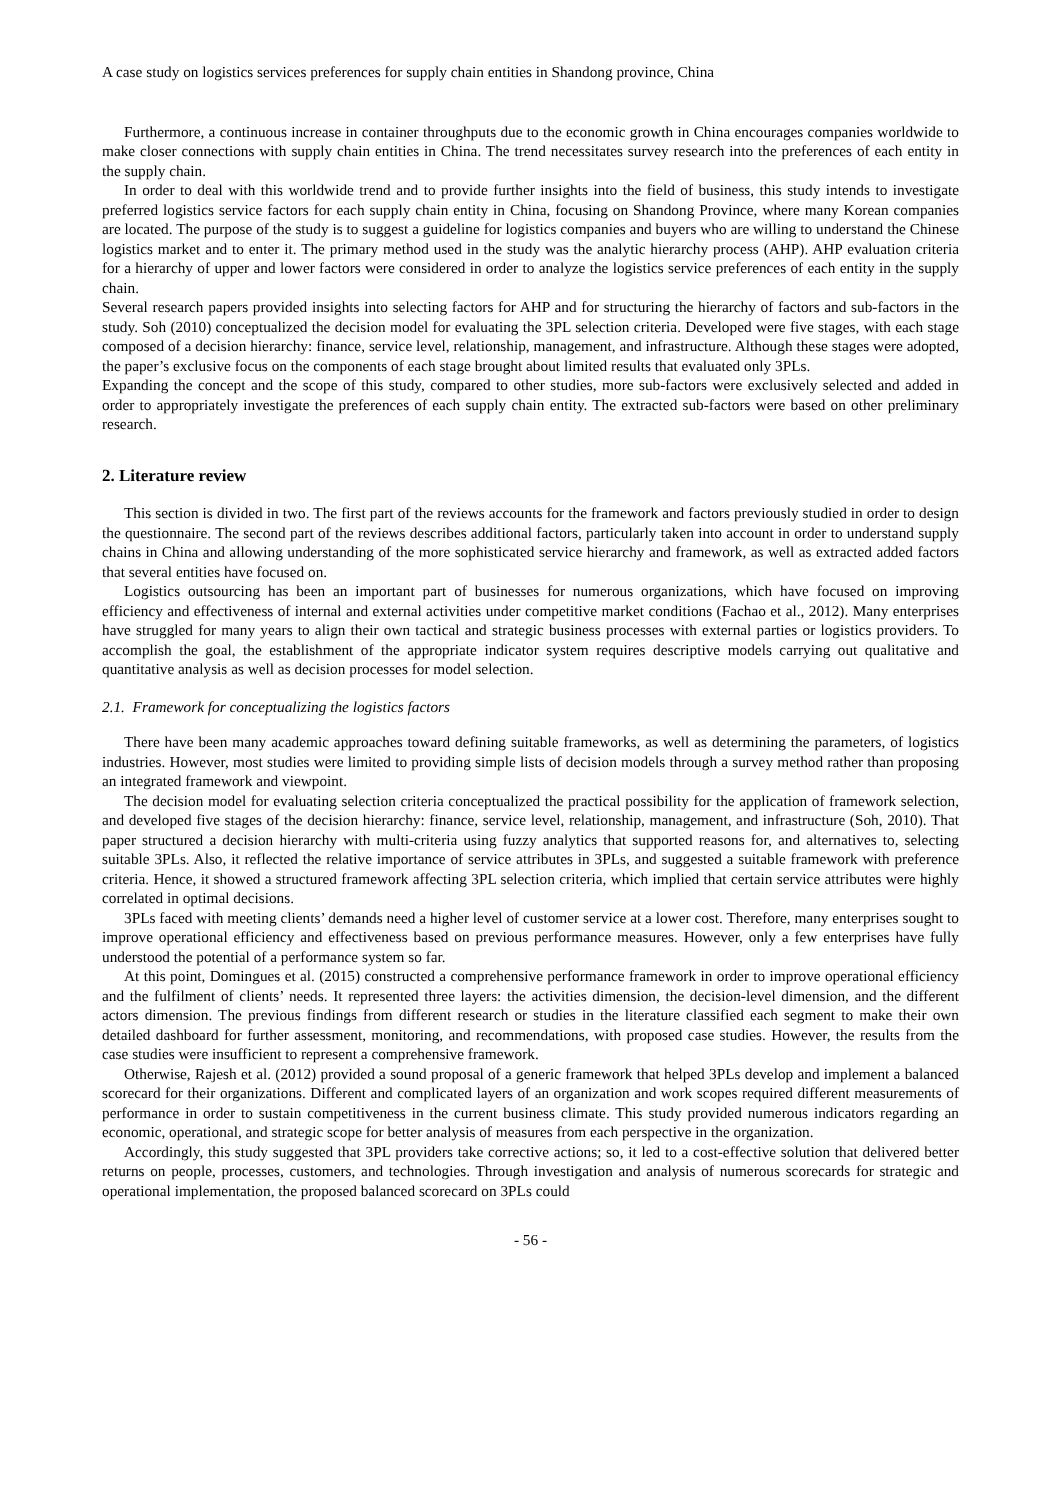A case study on logistics services preferences for supply chain entities in Shandong province, China
Furthermore, a continuous increase in container throughputs due to the economic growth in China encourages companies worldwide to make closer connections with supply chain entities in China. The trend necessitates survey research into the preferences of each entity in the supply chain.
In order to deal with this worldwide trend and to provide further insights into the field of business, this study intends to investigate preferred logistics service factors for each supply chain entity in China, focusing on Shandong Province, where many Korean companies are located. The purpose of the study is to suggest a guideline for logistics companies and buyers who are willing to understand the Chinese logistics market and to enter it. The primary method used in the study was the analytic hierarchy process (AHP). AHP evaluation criteria for a hierarchy of upper and lower factors were considered in order to analyze the logistics service preferences of each entity in the supply chain.
Several research papers provided insights into selecting factors for AHP and for structuring the hierarchy of factors and sub-factors in the study. Soh (2010) conceptualized the decision model for evaluating the 3PL selection criteria. Developed were five stages, with each stage composed of a decision hierarchy: finance, service level, relationship, management, and infrastructure. Although these stages were adopted, the paper’s exclusive focus on the components of each stage brought about limited results that evaluated only 3PLs.
Expanding the concept and the scope of this study, compared to other studies, more sub-factors were exclusively selected and added in order to appropriately investigate the preferences of each supply chain entity. The extracted sub-factors were based on other preliminary research.
2. Literature review
This section is divided in two. The first part of the reviews accounts for the framework and factors previously studied in order to design the questionnaire. The second part of the reviews describes additional factors, particularly taken into account in order to understand supply chains in China and allowing understanding of the more sophisticated service hierarchy and framework, as well as extracted added factors that several entities have focused on.
Logistics outsourcing has been an important part of businesses for numerous organizations, which have focused on improving efficiency and effectiveness of internal and external activities under competitive market conditions (Fachao et al., 2012). Many enterprises have struggled for many years to align their own tactical and strategic business processes with external parties or logistics providers. To accomplish the goal, the establishment of the appropriate indicator system requires descriptive models carrying out qualitative and quantitative analysis as well as decision processes for model selection.
2.1. Framework for conceptualizing the logistics factors
There have been many academic approaches toward defining suitable frameworks, as well as determining the parameters, of logistics industries. However, most studies were limited to providing simple lists of decision models through a survey method rather than proposing an integrated framework and viewpoint.
The decision model for evaluating selection criteria conceptualized the practical possibility for the application of framework selection, and developed five stages of the decision hierarchy: finance, service level, relationship, management, and infrastructure (Soh, 2010). That paper structured a decision hierarchy with multi-criteria using fuzzy analytics that supported reasons for, and alternatives to, selecting suitable 3PLs. Also, it reflected the relative importance of service attributes in 3PLs, and suggested a suitable framework with preference criteria. Hence, it showed a structured framework affecting 3PL selection criteria, which implied that certain service attributes were highly correlated in optimal decisions.
3PLs faced with meeting clients’ demands need a higher level of customer service at a lower cost. Therefore, many enterprises sought to improve operational efficiency and effectiveness based on previous performance measures. However, only a few enterprises have fully understood the potential of a performance system so far.
At this point, Domingues et al. (2015) constructed a comprehensive performance framework in order to improve operational efficiency and the fulfilment of clients’ needs. It represented three layers: the activities dimension, the decision-level dimension, and the different actors dimension. The previous findings from different research or studies in the literature classified each segment to make their own detailed dashboard for further assessment, monitoring, and recommendations, with proposed case studies. However, the results from the case studies were insufficient to represent a comprehensive framework.
Otherwise, Rajesh et al. (2012) provided a sound proposal of a generic framework that helped 3PLs develop and implement a balanced scorecard for their organizations. Different and complicated layers of an organization and work scopes required different measurements of performance in order to sustain competitiveness in the current business climate. This study provided numerous indicators regarding an economic, operational, and strategic scope for better analysis of measures from each perspective in the organization.
Accordingly, this study suggested that 3PL providers take corrective actions; so, it led to a cost-effective solution that delivered better returns on people, processes, customers, and technologies. Through investigation and analysis of numerous scorecards for strategic and operational implementation, the proposed balanced scorecard on 3PLs could
- 56 -